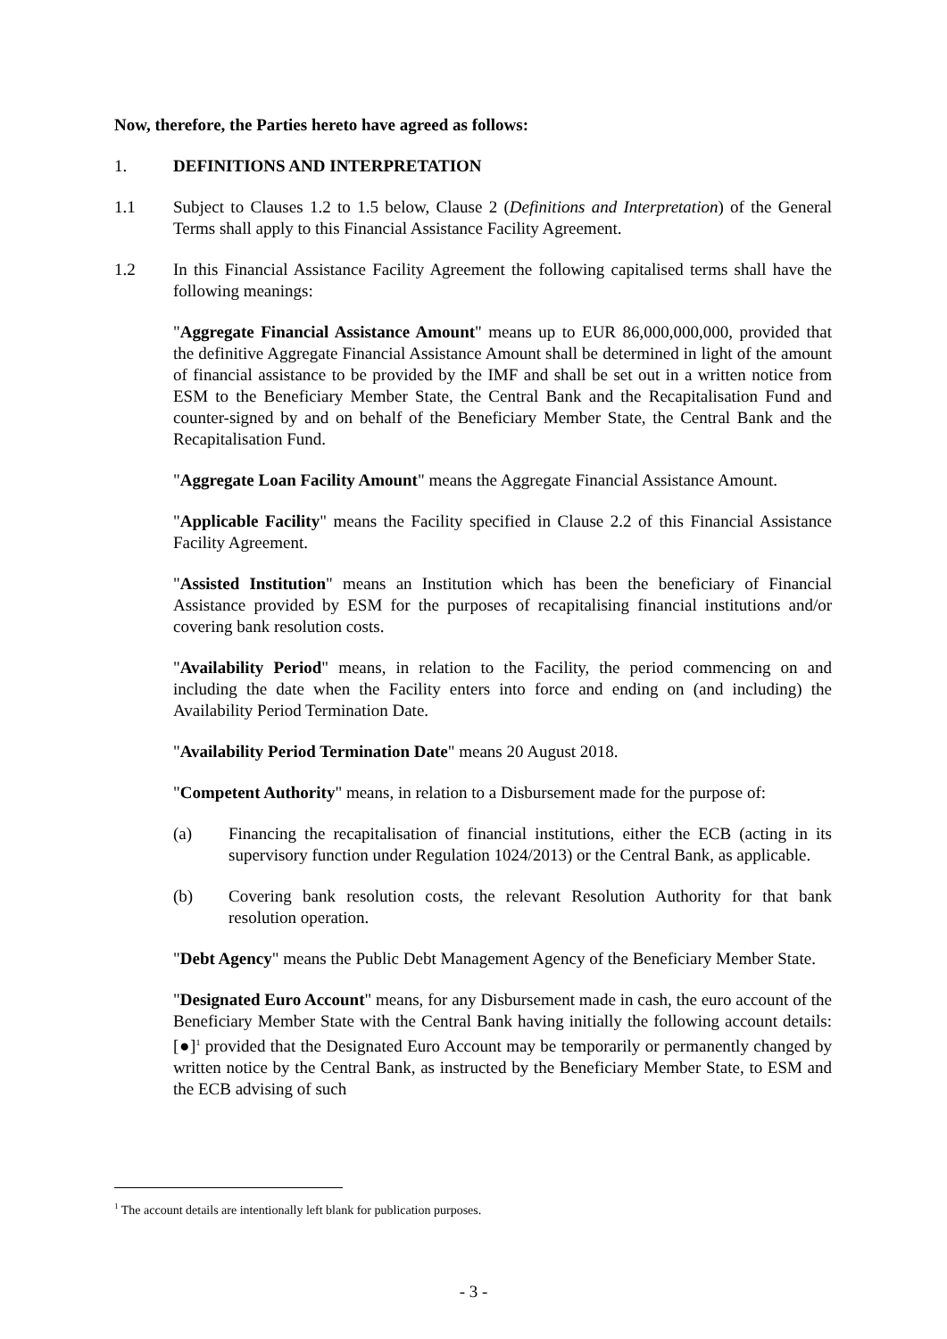Now, therefore, the Parties hereto have agreed as follows:
1. DEFINITIONS AND INTERPRETATION
1.1 Subject to Clauses 1.2 to 1.5 below, Clause 2 (Definitions and Interpretation) of the General Terms shall apply to this Financial Assistance Facility Agreement.
1.2 In this Financial Assistance Facility Agreement the following capitalised terms shall have the following meanings:
"Aggregate Financial Assistance Amount" means up to EUR 86,000,000,000, provided that the definitive Aggregate Financial Assistance Amount shall be determined in light of the amount of financial assistance to be provided by the IMF and shall be set out in a written notice from ESM to the Beneficiary Member State, the Central Bank and the Recapitalisation Fund and counter-signed by and on behalf of the Beneficiary Member State, the Central Bank and the Recapitalisation Fund.
"Aggregate Loan Facility Amount" means the Aggregate Financial Assistance Amount.
"Applicable Facility" means the Facility specified in Clause 2.2 of this Financial Assistance Facility Agreement.
"Assisted Institution" means an Institution which has been the beneficiary of Financial Assistance provided by ESM for the purposes of recapitalising financial institutions and/or covering bank resolution costs.
"Availability Period" means, in relation to the Facility, the period commencing on and including the date when the Facility enters into force and ending on (and including) the Availability Period Termination Date.
"Availability Period Termination Date" means 20 August 2018.
"Competent Authority" means, in relation to a Disbursement made for the purpose of:
(a) Financing the recapitalisation of financial institutions, either the ECB (acting in its supervisory function under Regulation 1024/2013) or the Central Bank, as applicable.
(b) Covering bank resolution costs, the relevant Resolution Authority for that bank resolution operation.
"Debt Agency" means the Public Debt Management Agency of the Beneficiary Member State.
"Designated Euro Account" means, for any Disbursement made in cash, the euro account of the Beneficiary Member State with the Central Bank having initially the following account details: [●]<sup>1</sup> provided that the Designated Euro Account may be temporarily or permanently changed by written notice by the Central Bank, as instructed by the Beneficiary Member State, to ESM and the ECB advising of such
<sup>1</sup> The account details are intentionally left blank for publication purposes.
- 3 -